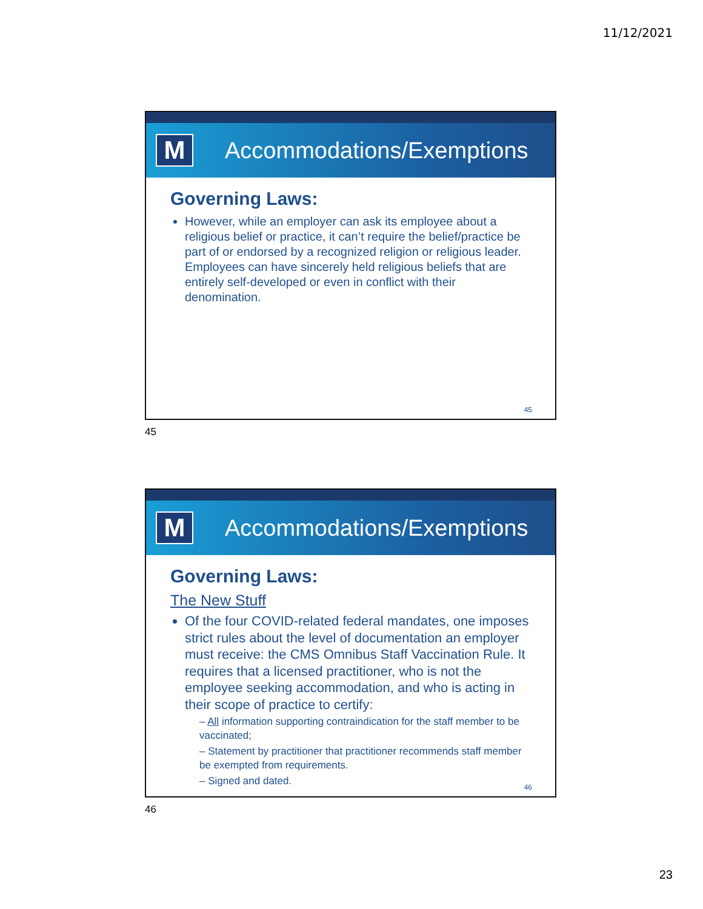11/12/2021
M
Accommodations/Exemptions
Governing Laws:
However, while an employer can ask its employee about a religious belief or practice, it can’t require the belief/practice be part of or endorsed by a recognized religion or religious leader. Employees can have sincerely held religious beliefs that are entirely self-developed or even in conflict with their denomination.
45
45
M
Accommodations/Exemptions
Governing Laws:
The New Stuff
Of the four COVID-related federal mandates, one imposes strict rules about the level of documentation an employer must receive: the CMS Omnibus Staff Vaccination Rule. It requires that a licensed practitioner, who is not the employee seeking accommodation, and who is acting in their scope of practice to certify:
– All information supporting contraindication for the staff member to be vaccinated;
– Statement by practitioner that practitioner recommends staff member be exempted from requirements.
– Signed and dated.
46
46
23